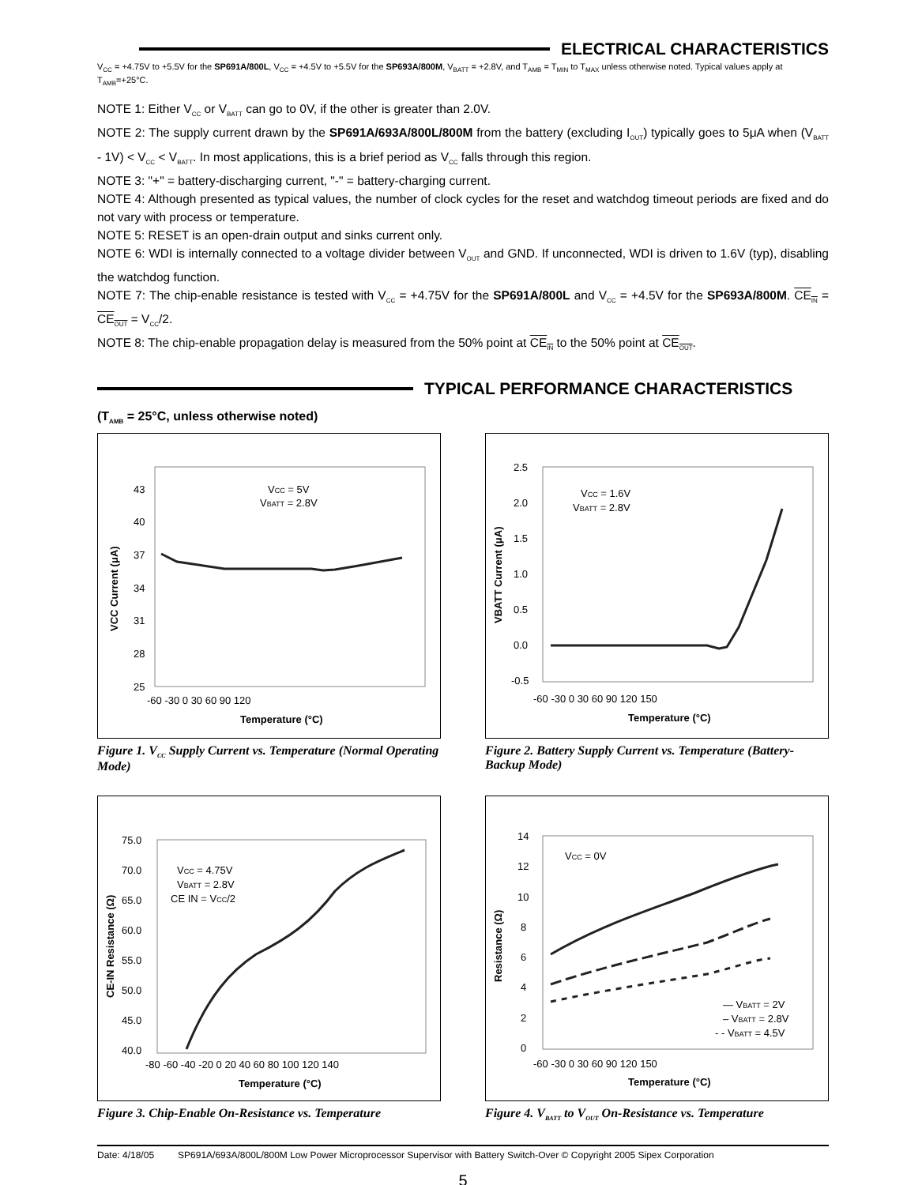ELECTRICAL CHARACTERISTICS
V<sub>CC</sub> = +4.75V to +5.5V for the SP691A/800L, V<sub>CC</sub> = +4.5V to +5.5V for the SP693A/800M, V<sub>BATT</sub> = +2.8V, and T<sub>AMB</sub> = T<sub>MIN</sub> to T<sub>MAX</sub> unless otherwise noted. Typical values apply at T<sub>AMB</sub>=+25°C.
NOTE 1: Either V<sub>CC</sub> or V<sub>BATT</sub> can go to 0V, if the other is greater than 2.0V.
NOTE 2: The supply current drawn by the SP691A/693A/800L/800M from the battery (excluding I<sub>OUT</sub>) typically goes to 5μA when (V<sub>BATT</sub> - 1V) < V<sub>CC</sub> < V<sub>BATT</sub>. In most applications, this is a brief period as V<sub>CC</sub> falls through this region.
NOTE 3: "+" = battery-discharging current, "-" = battery-charging current.
NOTE 4: Although presented as typical values, the number of clock cycles for the reset and watchdog timeout periods are fixed and do not vary with process or temperature.
NOTE 5: RESET is an open-drain output and sinks current only.
NOTE 6: WDI is internally connected to a voltage divider between V<sub>OUT</sub> and GND. If unconnected, WDI is driven to 1.6V (typ), disabling the watchdog function.
NOTE 7: The chip-enable resistance is tested with V<sub>CC</sub> = +4.75V for the SP691A/800L and V<sub>CC</sub> = +4.5V for the SP693A/800M. CE<sub>IN</sub> = CE<sub>OUT</sub> = V<sub>CC</sub>/2.
NOTE 8: The chip-enable propagation delay is measured from the 50% point at CE<sub>IN</sub> to the 50% point at CE<sub>OUT</sub>.
TYPICAL PERFORMANCE CHARACTERISTICS
(T<sub>AMB</sub> = 25°C, unless otherwise noted)
VCC = 5V
VBATT = 2.8V
43
40
37
34
31
28
25
-60 -30 0 30 60 90 120
Temperature (°C)
VCC Current (μA)
Figure 1. V<sub>CC</sub> Supply Current vs. Temperature (Normal Operating Mode)
VCC = 1.6V
VBATT = 2.8V
2.5
2.0
1.5
1.0
0.5
0.0
-0.5
-60 -30 0 30 60 90 120 150
Temperature (°C)
VBATT Current (μA)
Figure 2. Battery Supply Current vs. Temperature (Battery-Backup Mode)
VCC = 4.75V
VBATT = 2.8V
CE IN = VCC/2
75.0
70.0
65.0
60.0
55.0
50.0
45.0
40.0
-80 -60 -40 -20 0 20 40 60 80 100 120 140
Temperature (°C)
CE-IN Resistance (Ω)
Figure 3. Chip-Enable On-Resistance vs. Temperature
VCC = 0V
14
12
10
8
6
4
2
0
-60 -30 0 30 60 90 120 150
Temperature (°C)
Resistance (Ω)
— VBATT = 2V
– VBATT = 2.8V
- - VBATT = 4.5V
Figure 4. V<sub>BATT</sub> to V<sub>OUT</sub> On-Resistance vs. Temperature
Date: 4/18/05 SP691A/693A/800L/800M Low Power Microprocessor Supervisor with Battery Switch-Over © Copyright 2005 Sipex Corporation
5